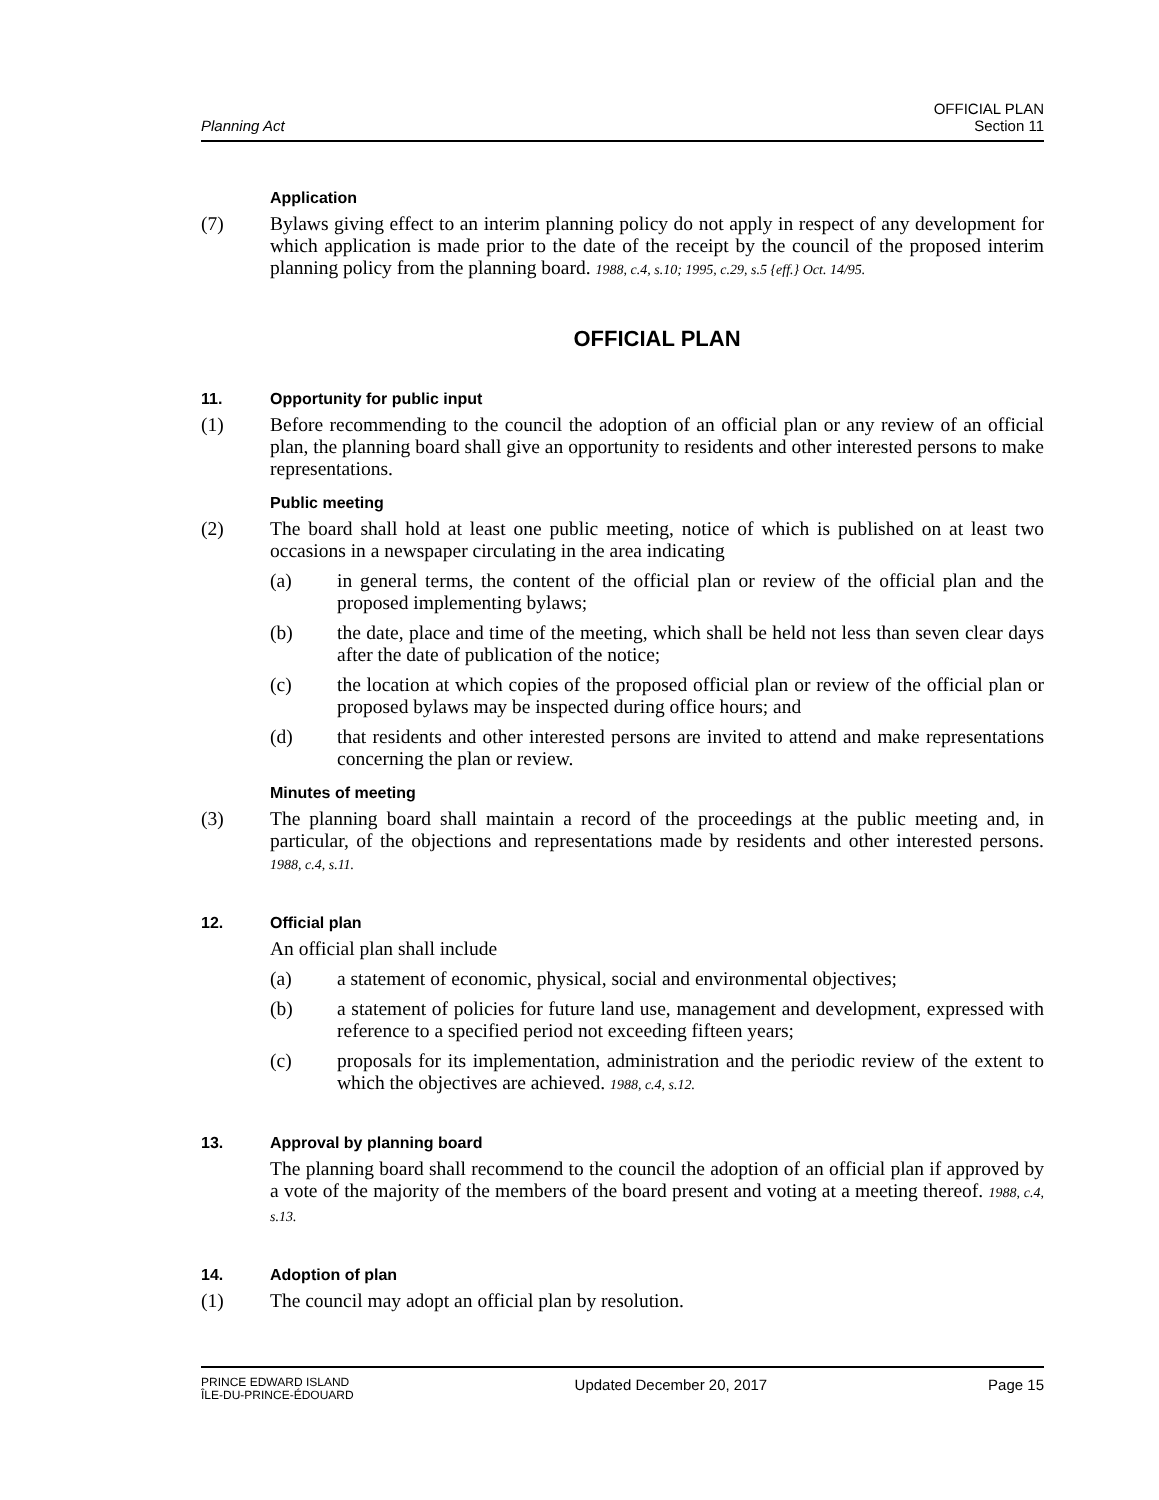Planning Act
OFFICIAL PLAN
Section 11
Application
(7) Bylaws giving effect to an interim planning policy do not apply in respect of any development for which application is made prior to the date of the receipt by the council of the proposed interim planning policy from the planning board. 1988, c.4, s.10; 1995, c.29, s.5 {eff.} Oct. 14/95.
OFFICIAL PLAN
11. Opportunity for public input
(1) Before recommending to the council the adoption of an official plan or any review of an official plan, the planning board shall give an opportunity to residents and other interested persons to make representations.
Public meeting
(2) The board shall hold at least one public meeting, notice of which is published on at least two occasions in a newspaper circulating in the area indicating
(a) in general terms, the content of the official plan or review of the official plan and the proposed implementing bylaws;
(b) the date, place and time of the meeting, which shall be held not less than seven clear days after the date of publication of the notice;
(c) the location at which copies of the proposed official plan or review of the official plan or proposed bylaws may be inspected during office hours; and
(d) that residents and other interested persons are invited to attend and make representations concerning the plan or review.
Minutes of meeting
(3) The planning board shall maintain a record of the proceedings at the public meeting and, in particular, of the objections and representations made by residents and other interested persons. 1988, c.4, s.11.
12. Official plan
An official plan shall include
(a) a statement of economic, physical, social and environmental objectives;
(b) a statement of policies for future land use, management and development, expressed with reference to a specified period not exceeding fifteen years;
(c) proposals for its implementation, administration and the periodic review of the extent to which the objectives are achieved. 1988, c.4, s.12.
13. Approval by planning board
The planning board shall recommend to the council the adoption of an official plan if approved by a vote of the majority of the members of the board present and voting at a meeting thereof. 1988, c.4, s.13.
14. Adoption of plan
(1) The council may adopt an official plan by resolution.
PRINCE EDWARD ISLAND
ÎLE-DU-PRINCE-ÉDOUARD
Updated December 20, 2017 Page 15